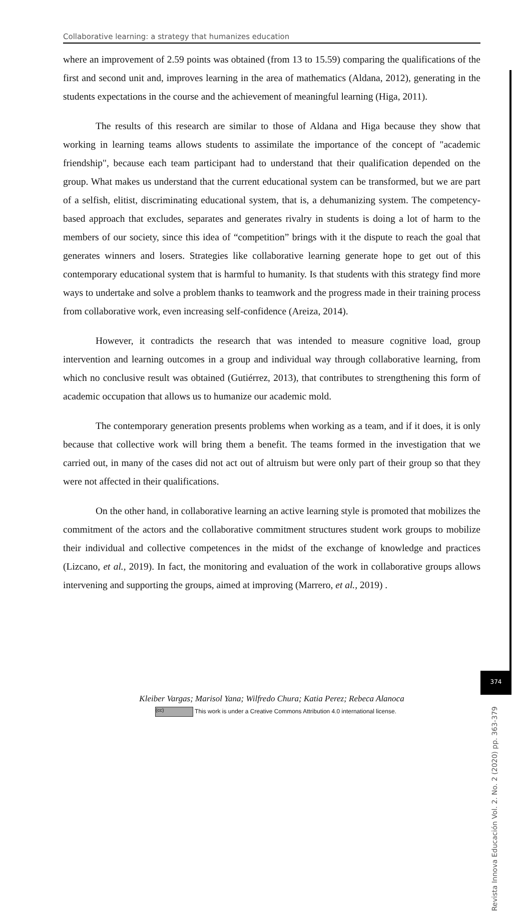Collaborative learning: a strategy that humanizes education
where an improvement of 2.59 points was obtained (from 13 to 15.59) comparing the qualifications of the first and second unit and, improves learning in the area of mathematics (Aldana, 2012), generating in the students expectations in the course and the achievement of meaningful learning (Higa, 2011).
The results of this research are similar to those of Aldana and Higa because they show that working in learning teams allows students to assimilate the importance of the concept of "academic friendship", because each team participant had to understand that their qualification depended on the group. What makes us understand that the current educational system can be transformed, but we are part of a selfish, elitist, discriminating educational system, that is, a dehumanizing system. The competency-based approach that excludes, separates and generates rivalry in students is doing a lot of harm to the members of our society, since this idea of “competition” brings with it the dispute to reach the goal that generates winners and losers. Strategies like collaborative learning generate hope to get out of this contemporary educational system that is harmful to humanity. Is that students with this strategy find more ways to undertake and solve a problem thanks to teamwork and the progress made in their training process from collaborative work, even increasing self-confidence (Areiza, 2014).
However, it contradicts the research that was intended to measure cognitive load, group intervention and learning outcomes in a group and individual way through collaborative learning, from which no conclusive result was obtained (Gutiérrez, 2013), that contributes to strengthening this form of academic occupation that allows us to humanize our academic mold.
The contemporary generation presents problems when working as a team, and if it does, it is only because that collective work will bring them a benefit. The teams formed in the investigation that we carried out, in many of the cases did not act out of altruism but were only part of their group so that they were not affected in their qualifications.
On the other hand, in collaborative learning an active learning style is promoted that mobilizes the commitment of the actors and the collaborative commitment structures student work groups to mobilize their individual and collective competences in the midst of the exchange of knowledge and practices (Lizcano, et al., 2019). In fact, the monitoring and evaluation of the work in collaborative groups allows intervening and supporting the groups, aimed at improving (Marrero, et al., 2019) .
Revista Innova Educación Vol. 2. No. 2 (2020) pp. 363-379
374
Kleiber Vargas; Marisol Yana; Wilfredo Chura; Katia Perez; Rebeca Alanoca
(cc) This work is under a Creative Commons Attribution 4.0 international license.